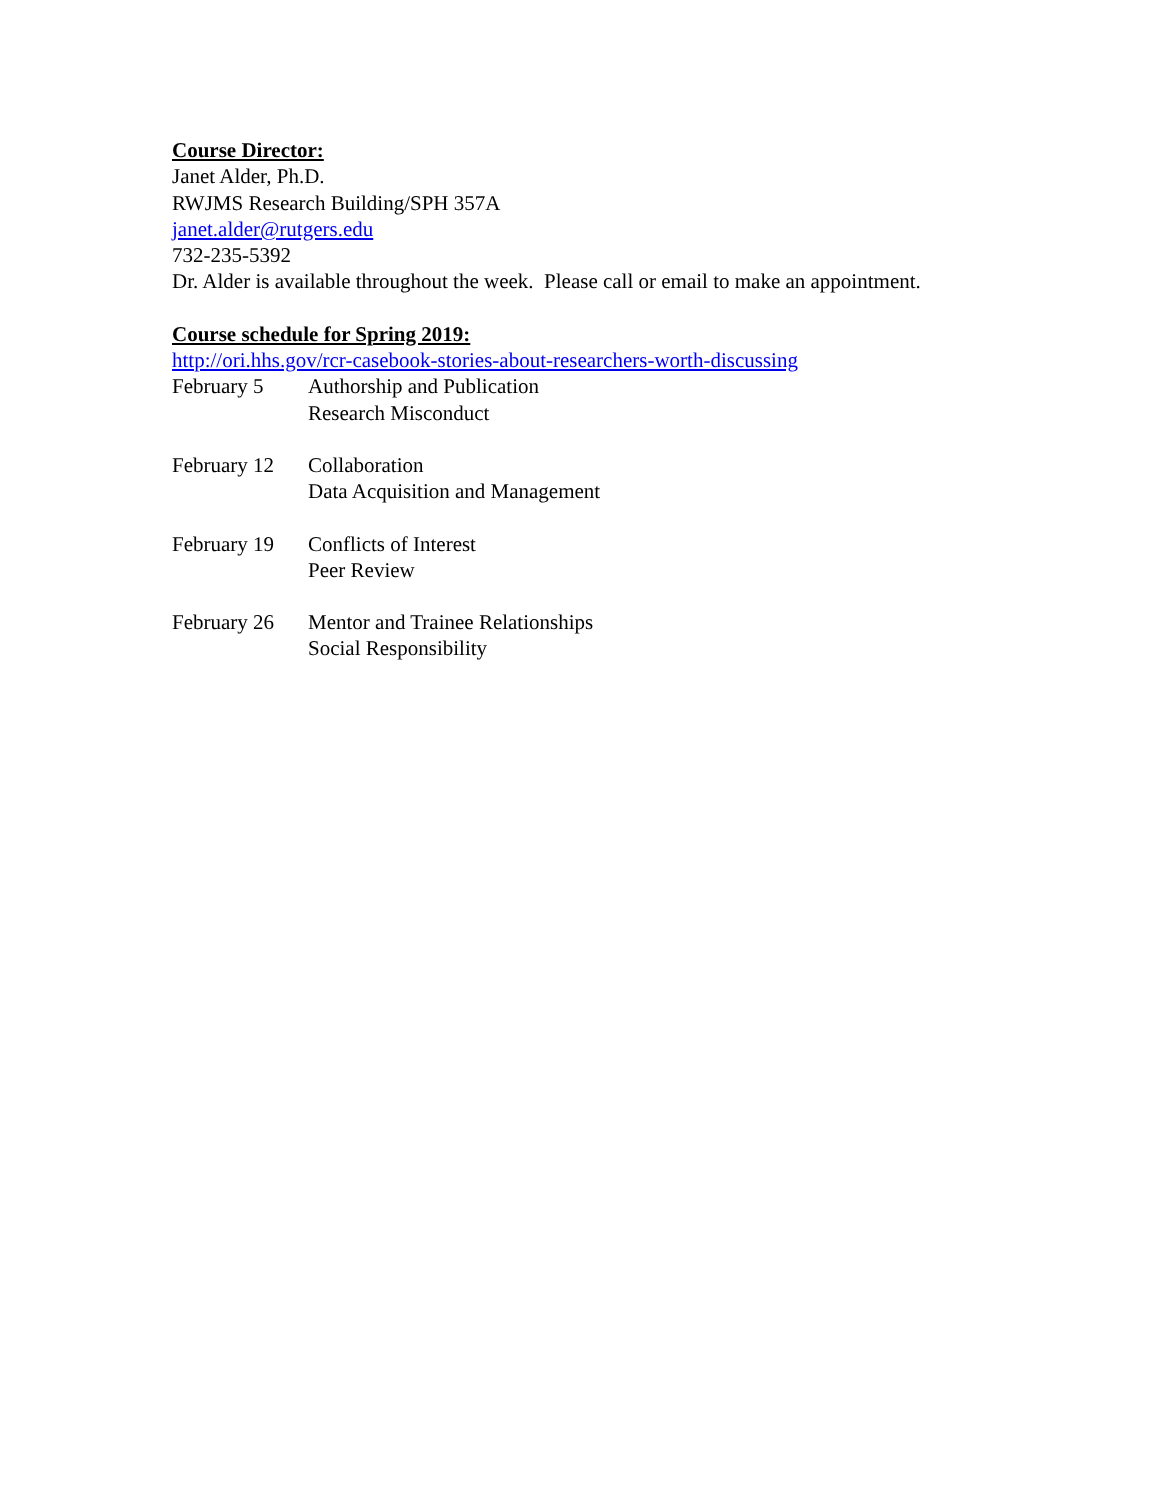Course Director:
Janet Alder, Ph.D.
RWJMS Research Building/SPH 357A
janet.alder@rutgers.edu
732-235-5392
Dr. Alder is available throughout the week. Please call or email to make an appointment.
Course schedule for Spring 2019:
http://ori.hhs.gov/rcr-casebook-stories-about-researchers-worth-discussing
February 5 Authorship and Publication
Research Misconduct
February 12
Collaboration
Data Acquisition and Management
February 19
Conflicts of Interest
Peer Review
February 26
Mentor and Trainee Relationships
Social Responsibility